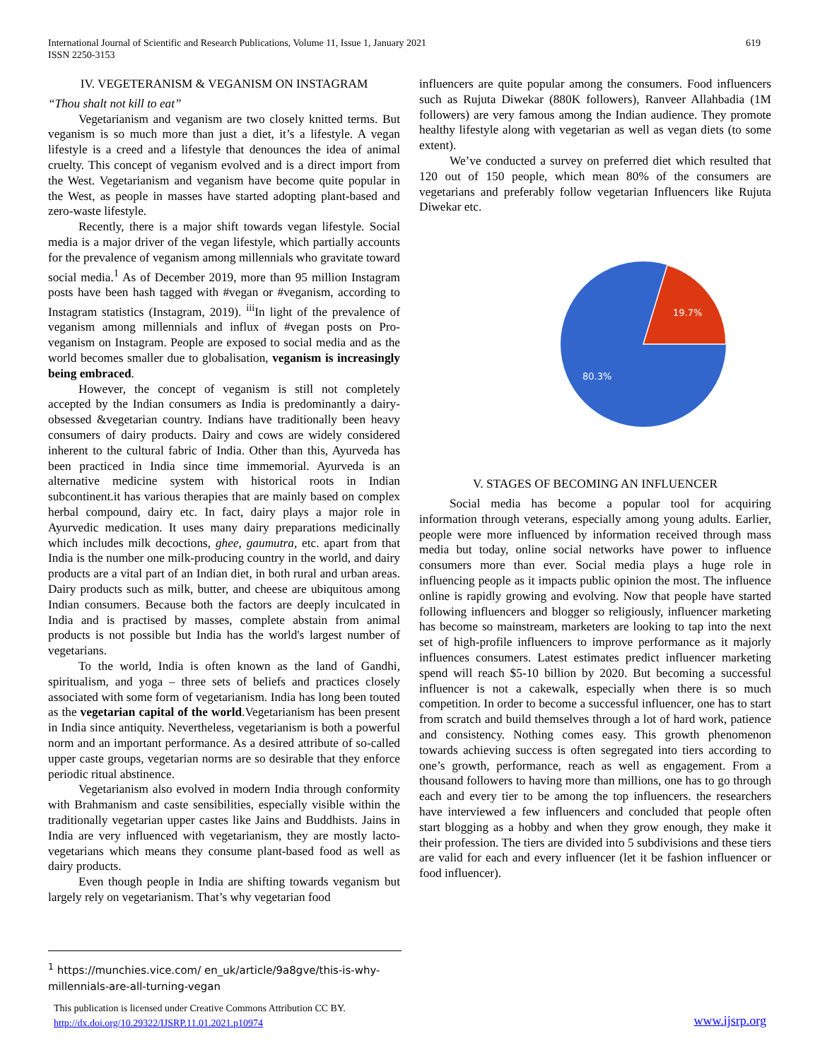619 International Journal of Scientific and Research Publications, Volume 11, Issue 1, January 2021
ISSN 2250-3153
IV. VEGETERANISM & VEGANISM ON INSTAGRAM
“Thou shalt not kill to eat”
Vegetarianism and veganism are two closely knitted terms. But veganism is so much more than just a diet, it’s a lifestyle. A vegan lifestyle is a creed and a lifestyle that denounces the idea of animal cruelty. This concept of veganism evolved and is a direct import from the West. Vegetarianism and veganism have become quite popular in the West, as people in masses have started adopting plant-based and zero-waste lifestyle.
Recently, there is a major shift towards vegan lifestyle. Social media is a major driver of the vegan lifestyle, which partially accounts for the prevalence of veganism among millennials who gravitate toward social media.<sup>1</sup> As of December 2019, more than 95 million Instagram posts have been hash tagged with #vegan or #veganism, according to Instagram statistics (Instagram, 2019). <sup>iii</sup>In light of the prevalence of veganism among millennials and influx of #vegan posts on Pro-veganism on Instagram. People are exposed to social media and as the world becomes smaller due to globalisation, veganism is increasingly being embraced.
However, the concept of veganism is still not completely accepted by the Indian consumers as India is predominantly a dairy-obsessed &vegetarian country. Indians have traditionally been heavy consumers of dairy products. Dairy and cows are widely considered inherent to the cultural fabric of India. Other than this, Ayurveda has been practiced in India since time immemorial. Ayurveda is an alternative medicine system with historical roots in Indian subcontinent.it has various therapies that are mainly based on complex herbal compound, dairy etc. In fact, dairy plays a major role in Ayurvedic medication. It uses many dairy preparations medicinally which includes milk decoctions, ghee, gaumutra, etc. apart from that India is the number one milk-producing country in the world, and dairy products are a vital part of an Indian diet, in both rural and urban areas. Dairy products such as milk, butter, and cheese are ubiquitous among Indian consumers. Because both the factors are deeply inculcated in India and is practised by masses, complete abstain from animal products is not possible but India has the world's largest number of vegetarians.
To the world, India is often known as the land of Gandhi, spiritualism, and yoga – three sets of beliefs and practices closely associated with some form of vegetarianism. India has long been touted as the vegetarian capital of the world.Vegetarianism has been present in India since antiquity. Nevertheless, vegetarianism is both a powerful norm and an important performance. As a desired attribute of so-called upper caste groups, vegetarian norms are so desirable that they enforce periodic ritual abstinence.
Vegetarianism also evolved in modern India through conformity with Brahmanism and caste sensibilities, especially visible within the traditionally vegetarian upper castes like Jains and Buddhists. Jains in India are very influenced with vegetarianism, they are mostly lacto-vegetarians which means they consume plant-based food as well as dairy products.
Even though people in India are shifting towards veganism but largely rely on vegetarianism. That’s why vegetarian food
influencers are quite popular among the consumers. Food influencers such as Rujuta Diwekar (880K followers), Ranveer Allahbadia (1M followers) are very famous among the Indian audience. They promote healthy lifestyle along with vegetarian as well as vegan diets (to some extent).
We’ve conducted a survey on preferred diet which resulted that 120 out of 150 people, which mean 80% of the consumers are vegetarians and preferably follow vegetarian Influencers like Rujuta Diwekar etc.
19.7%
80.3%
V. STAGES OF BECOMING AN INFLUENCER
Social media has become a popular tool for acquiring information through veterans, especially among young adults. Earlier, people were more influenced by information received through mass media but today, online social networks have power to influence consumers more than ever. Social media plays a huge role in influencing people as it impacts public opinion the most. The influence online is rapidly growing and evolving. Now that people have started following influencers and blogger so religiously, influencer marketing has become so mainstream, marketers are looking to tap into the next set of high-profile influencers to improve performance as it majorly influences consumers. Latest estimates predict influencer marketing spend will reach $5-10 billion by 2020. But becoming a successful influencer is not a cakewalk, especially when there is so much competition. In order to become a successful influencer, one has to start from scratch and build themselves through a lot of hard work, patience and consistency. Nothing comes easy. This growth phenomenon towards achieving success is often segregated into tiers according to one’s growth, performance, reach as well as engagement. From a thousand followers to having more than millions, one has to go through each and every tier to be among the top influencers. the researchers have interviewed a few influencers and concluded that people often start blogging as a hobby and when they grow enough, they make it their profession. The tiers are divided into 5 subdivisions and these tiers are valid for each and every influencer (let it be fashion influencer or food influencer).
<sup>1</sup> https://munchies.vice.com/ en_uk/article/9a8gve/this-is-why-millennials-are-all-turning-vegan
This publication is licensed under Creative Commons Attribution CC BY.
http://dx.doi.org/10.29322/IJSRP.11.01.2021.p10974
www.ijsrp.org